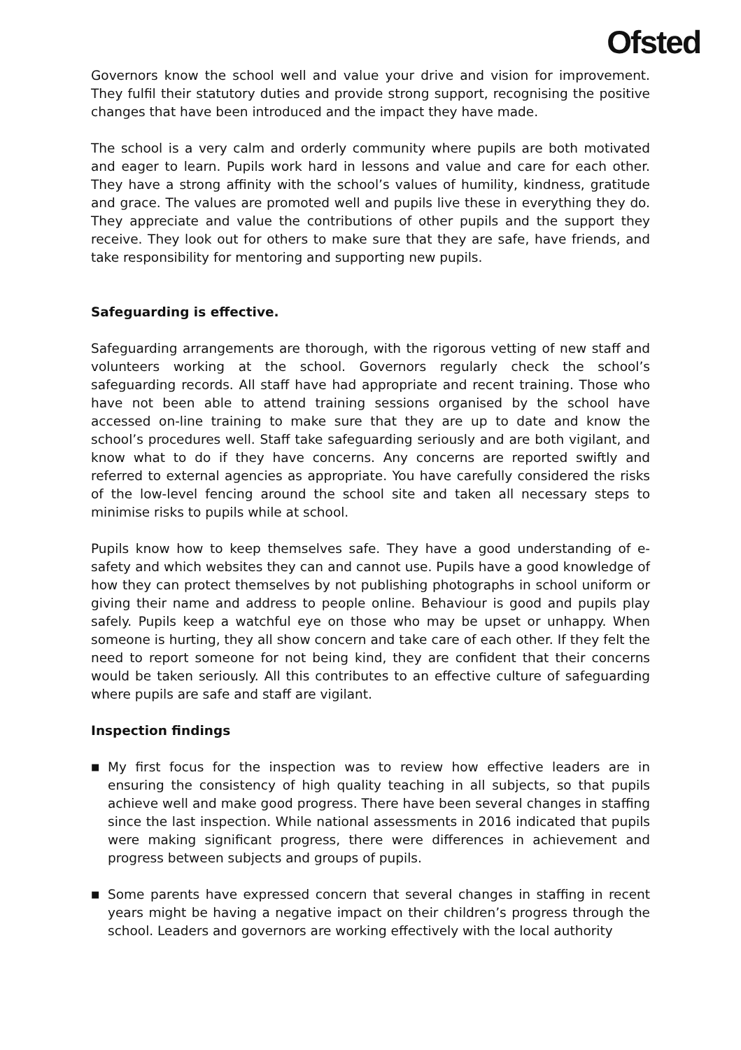Ofsted
Governors know the school well and value your drive and vision for improvement. They fulfil their statutory duties and provide strong support, recognising the positive changes that have been introduced and the impact they have made.
The school is a very calm and orderly community where pupils are both motivated and eager to learn. Pupils work hard in lessons and value and care for each other. They have a strong affinity with the school’s values of humility, kindness, gratitude and grace. The values are promoted well and pupils live these in everything they do. They appreciate and value the contributions of other pupils and the support they receive. They look out for others to make sure that they are safe, have friends, and take responsibility for mentoring and supporting new pupils.
Safeguarding is effective.
Safeguarding arrangements are thorough, with the rigorous vetting of new staff and volunteers working at the school. Governors regularly check the school’s safeguarding records. All staff have had appropriate and recent training. Those who have not been able to attend training sessions organised by the school have accessed on-line training to make sure that they are up to date and know the school’s procedures well. Staff take safeguarding seriously and are both vigilant, and know what to do if they have concerns. Any concerns are reported swiftly and referred to external agencies as appropriate. You have carefully considered the risks of the low-level fencing around the school site and taken all necessary steps to minimise risks to pupils while at school.
Pupils know how to keep themselves safe. They have a good understanding of e-safety and which websites they can and cannot use. Pupils have a good knowledge of how they can protect themselves by not publishing photographs in school uniform or giving their name and address to people online. Behaviour is good and pupils play safely. Pupils keep a watchful eye on those who may be upset or unhappy. When someone is hurting, they all show concern and take care of each other. If they felt the need to report someone for not being kind, they are confident that their concerns would be taken seriously. All this contributes to an effective culture of safeguarding where pupils are safe and staff are vigilant.
Inspection findings
■ My first focus for the inspection was to review how effective leaders are in ensuring the consistency of high quality teaching in all subjects, so that pupils achieve well and make good progress. There have been several changes in staffing since the last inspection. While national assessments in 2016 indicated that pupils were making significant progress, there were differences in achievement and progress between subjects and groups of pupils.
■ Some parents have expressed concern that several changes in staffing in recent years might be having a negative impact on their children’s progress through the school. Leaders and governors are working effectively with the local authority